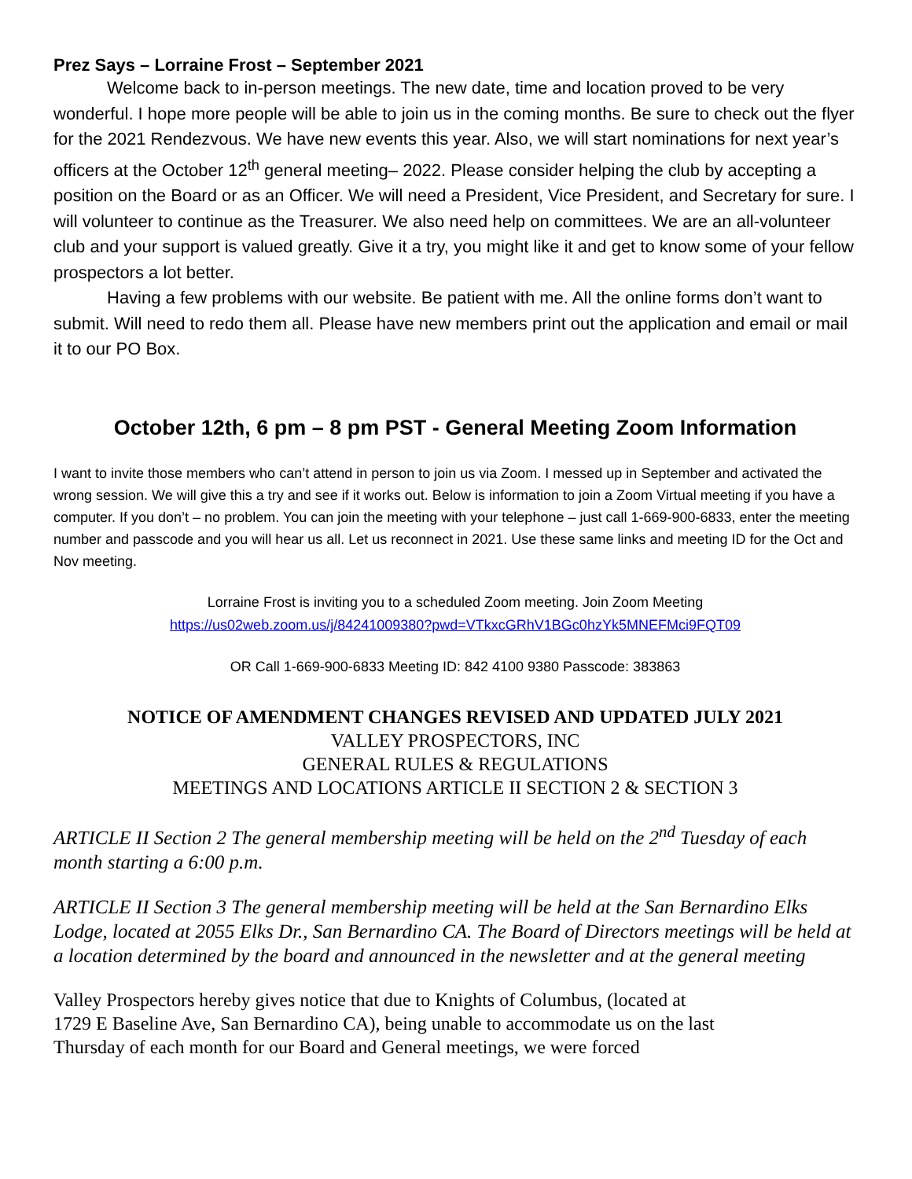Prez Says – Lorraine Frost – September 2021
Welcome back to in-person meetings. The new date, time and location proved to be very wonderful. I hope more people will be able to join us in the coming months. Be sure to check out the flyer for the 2021 Rendezvous. We have new events this year. Also, we will start nominations for next year’s officers at the October 12<sup>th</sup> general meeting– 2022. Please consider helping the club by accepting a position on the Board or as an Officer. We will need a President, Vice President, and Secretary for sure. I will volunteer to continue as the Treasurer. We also need help on committees. We are an all-volunteer club and your support is valued greatly. Give it a try, you might like it and get to know some of your fellow prospectors a lot better.
Having a few problems with our website. Be patient with me. All the online forms don’t want to submit. Will need to redo them all. Please have new members print out the application and email or mail it to our PO Box.
October 12th, 6 pm – 8 pm PST - General Meeting Zoom Information
I want to invite those members who can’t attend in person to join us via Zoom. I messed up in September and activated the wrong session. We will give this a try and see if it works out. Below is information to join a Zoom Virtual meeting if you have a computer. If you don’t – no problem. You can join the meeting with your telephone – just call 1-669-900-6833, enter the meeting number and passcode and you will hear us all. Let us reconnect in 2021. Use these same links and meeting ID for the Oct and Nov meeting.
Lorraine Frost is inviting you to a scheduled Zoom meeting. Join Zoom Meeting
https://us02web.zoom.us/j/84241009380?pwd=VTkxcGRhV1BGc0hzYk5MNEFMci9FQT09
OR Call 1-669-900-6833 Meeting ID: 842 4100 9380 Passcode: 383863
NOTICE OF AMENDMENT CHANGES REVISED AND UPDATED JULY 2021
VALLEY PROSPECTORS, INC
GENERAL RULES & REGULATIONS
MEETINGS AND LOCATIONS ARTICLE II SECTION 2 & SECTION 3
ARTICLE II Section 2 The general membership meeting will be held on the 2<sup>nd</sup> Tuesday of each month starting a 6:00 p.m.
ARTICLE II Section 3 The general membership meeting will be held at the San Bernardino Elks Lodge, located at 2055 Elks Dr., San Bernardino CA. The Board of Directors meetings will be held at a location determined by the board and announced in the newsletter and at the general meeting
Valley Prospectors hereby gives notice that due to Knights of Columbus, (located at
1729 E Baseline Ave, San Bernardino CA), being unable to accommodate us on the last
Thursday of each month for our Board and General meetings, we were forced